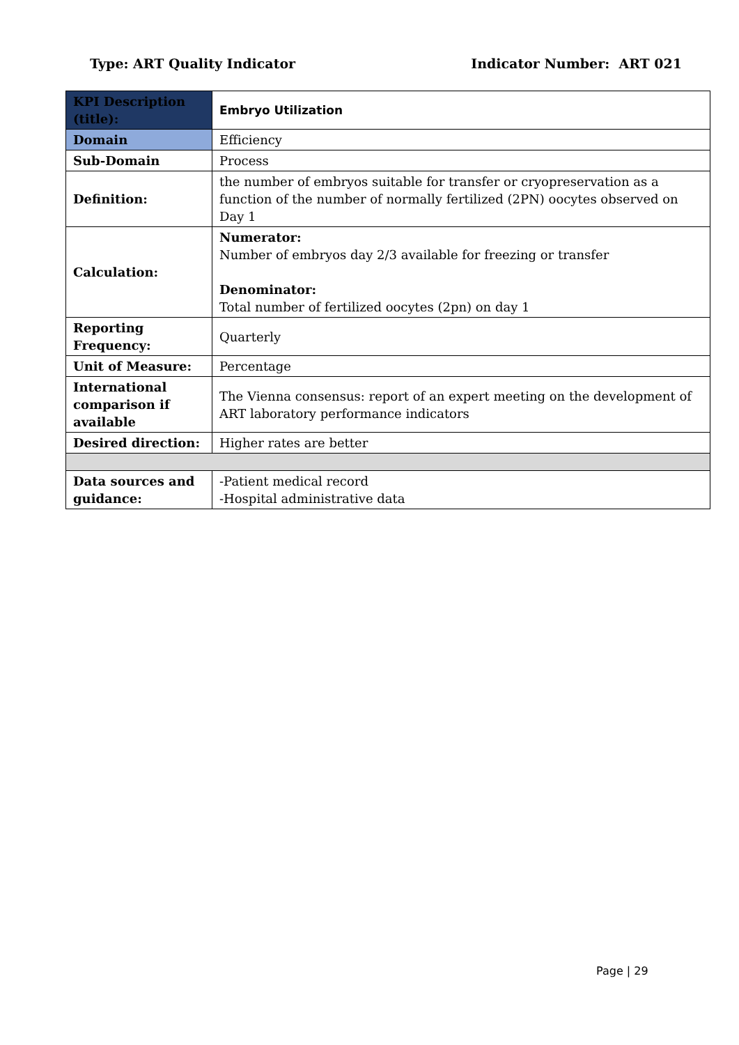Type: ART Quality Indicator Indicator Number: ART 021
| KPI Description (title): | Embryo Utilization |
| Domain | Efficiency |
| Sub-Domain | Process |
| Definition: | the number of embryos suitable for transfer or cryopreservation as a function of the number of normally fertilized (2PN) oocytes observed on Day 1 |
| Calculation: | Numerator: Number of embryos day 2/3 available for freezing or transfer Denominator: Total number of fertilized oocytes (2pn) on day 1 |
| Reporting Frequency: | Quarterly |
| Unit of Measure: | Percentage |
| International comparison if available | The Vienna consensus: report of an expert meeting on the development of ART laboratory performance indicators |
| Desired direction: | Higher rates are better |
| Data sources and guidance: | -Patient medical record -Hospital administrative data |
Page | 29